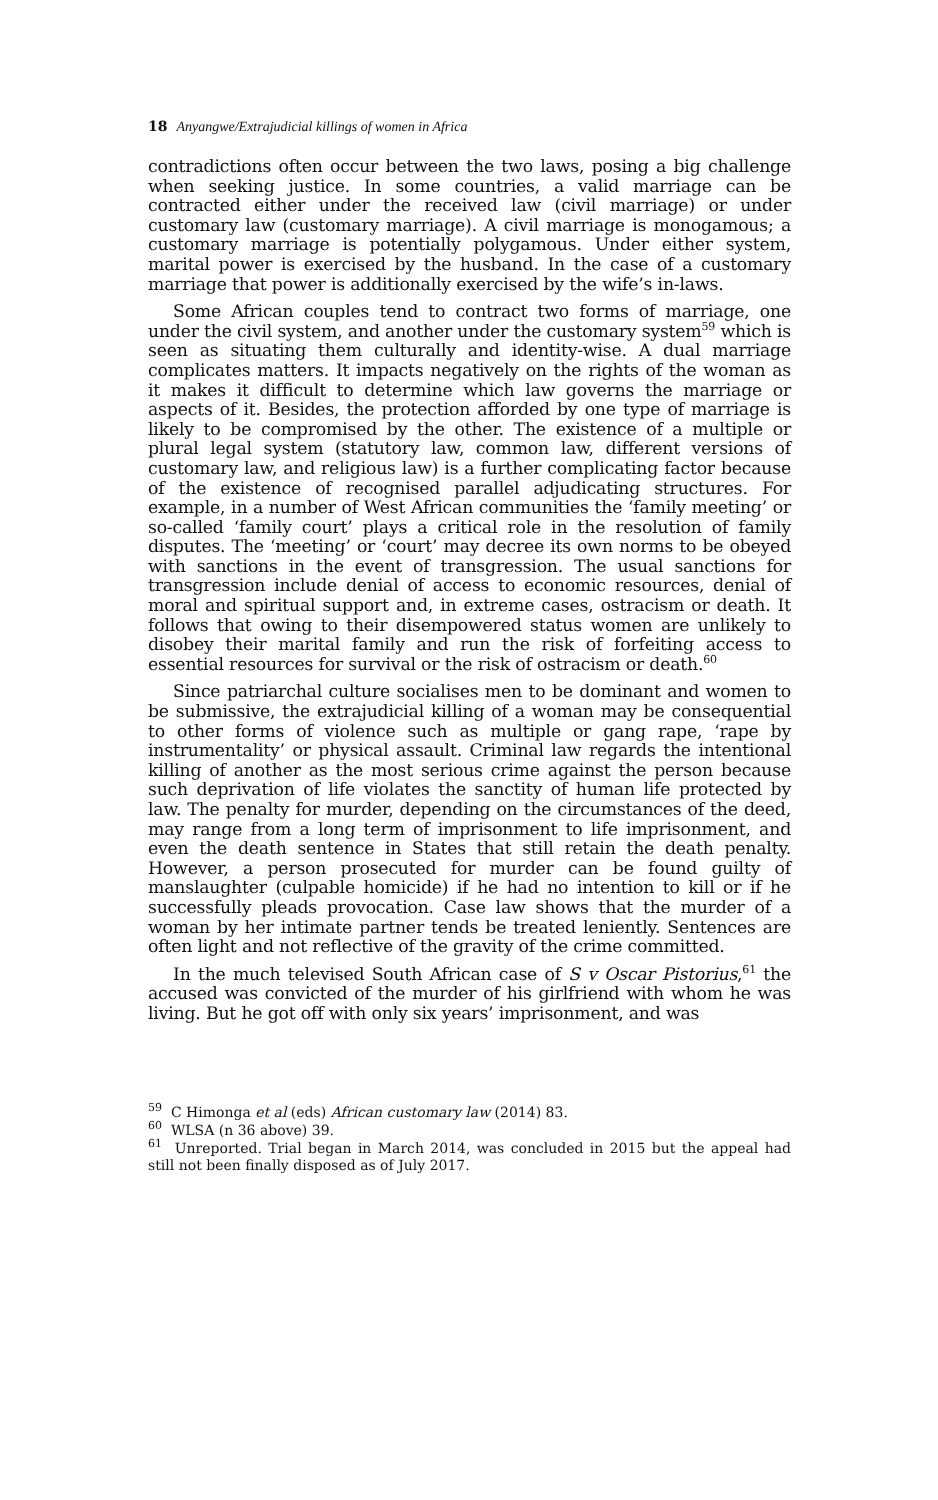18 Anyangwe/Extrajudicial killings of women in Africa
contradictions often occur between the two laws, posing a big challenge when seeking justice. In some countries, a valid marriage can be contracted either under the received law (civil marriage) or under customary law (customary marriage). A civil marriage is monogamous; a customary marriage is potentially polygamous. Under either system, marital power is exercised by the husband. In the case of a customary marriage that power is additionally exercised by the wife’s in-laws.
Some African couples tend to contract two forms of marriage, one under the civil system, and another under the customary system<sup>59</sup> which is seen as situating them culturally and identity-wise. A dual marriage complicates matters. It impacts negatively on the rights of the woman as it makes it difficult to determine which law governs the marriage or aspects of it. Besides, the protection afforded by one type of marriage is likely to be compromised by the other. The existence of a multiple or plural legal system (statutory law, common law, different versions of customary law, and religious law) is a further complicating factor because of the existence of recognised parallel adjudicating structures. For example, in a number of West African communities the ‘family meeting’ or so-called ‘family court’ plays a critical role in the resolution of family disputes. The ‘meeting’ or ‘court’ may decree its own norms to be obeyed with sanctions in the event of transgression. The usual sanctions for transgression include denial of access to economic resources, denial of moral and spiritual support and, in extreme cases, ostracism or death. It follows that owing to their disempowered status women are unlikely to disobey their marital family and run the risk of forfeiting access to essential resources for survival or the risk of ostracism or death.<sup>60</sup>
Since patriarchal culture socialises men to be dominant and women to be submissive, the extrajudicial killing of a woman may be consequential to other forms of violence such as multiple or gang rape, ‘rape by instrumentality’ or physical assault. Criminal law regards the intentional killing of another as the most serious crime against the person because such deprivation of life violates the sanctity of human life protected by law. The penalty for murder, depending on the circumstances of the deed, may range from a long term of imprisonment to life imprisonment, and even the death sentence in States that still retain the death penalty. However, a person prosecuted for murder can be found guilty of manslaughter (culpable homicide) if he had no intention to kill or if he successfully pleads provocation. Case law shows that the murder of a woman by her intimate partner tends be treated leniently. Sentences are often light and not reflective of the gravity of the crime committed.
In the much televised South African case of S v Oscar Pistorius,<sup>61</sup> the accused was convicted of the murder of his girlfriend with whom he was living. But he got off with only six years’ imprisonment, and was
<sup>59</sup> C Himonga et al (eds) African customary law (2014) 83.
<sup>60</sup> WLSA (n 36 above) 39.
<sup>61</sup> Unreported. Trial began in March 2014, was concluded in 2015 but the appeal had still not been finally disposed as of July 2017.